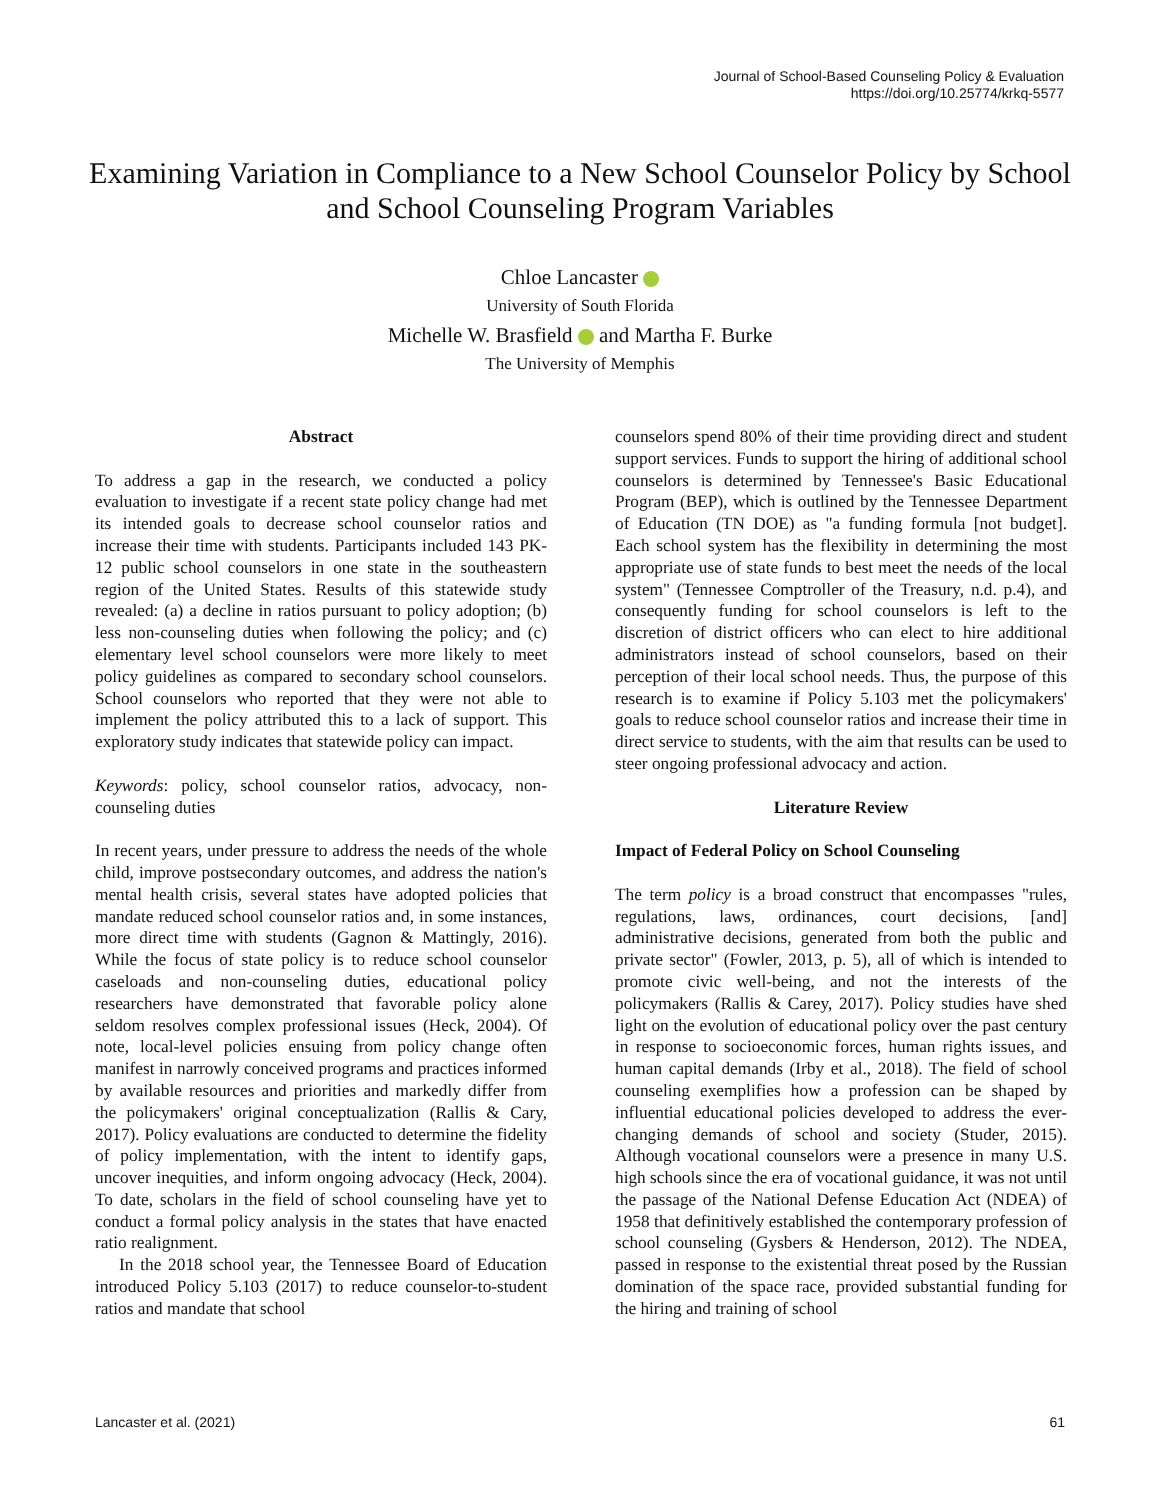Journal of School-Based Counseling Policy & Evaluation
https://doi.org/10.25774/krkq-5577
Examining Variation in Compliance to a New School Counselor Policy by School and School Counseling Program Variables
Chloe Lancaster
University of South Florida
Michelle W. Brasfield and Martha F. Burke
The University of Memphis
Abstract
To address a gap in the research, we conducted a policy evaluation to investigate if a recent state policy change had met its intended goals to decrease school counselor ratios and increase their time with students. Participants included 143 PK-12 public school counselors in one state in the southeastern region of the United States. Results of this statewide study revealed: (a) a decline in ratios pursuant to policy adoption; (b) less non-counseling duties when following the policy; and (c) elementary level school counselors were more likely to meet policy guidelines as compared to secondary school counselors. School counselors who reported that they were not able to implement the policy attributed this to a lack of support. This exploratory study indicates that statewide policy can impact.
Keywords: policy, school counselor ratios, advocacy, non-counseling duties
In recent years, under pressure to address the needs of the whole child, improve postsecondary outcomes, and address the nation's mental health crisis, several states have adopted policies that mandate reduced school counselor ratios and, in some instances, more direct time with students (Gagnon & Mattingly, 2016). While the focus of state policy is to reduce school counselor caseloads and non-counseling duties, educational policy researchers have demonstrated that favorable policy alone seldom resolves complex professional issues (Heck, 2004). Of note, local-level policies ensuing from policy change often manifest in narrowly conceived programs and practices informed by available resources and priorities and markedly differ from the policymakers' original conceptualization (Rallis & Cary, 2017). Policy evaluations are conducted to determine the fidelity of policy implementation, with the intent to identify gaps, uncover inequities, and inform ongoing advocacy (Heck, 2004). To date, scholars in the field of school counseling have yet to conduct a formal policy analysis in the states that have enacted ratio realignment.
In the 2018 school year, the Tennessee Board of Education introduced Policy 5.103 (2017) to reduce counselor-to-student ratios and mandate that school
counselors spend 80% of their time providing direct and student support services. Funds to support the hiring of additional school counselors is determined by Tennessee's Basic Educational Program (BEP), which is outlined by the Tennessee Department of Education (TN DOE) as "a funding formula [not budget]. Each school system has the flexibility in determining the most appropriate use of state funds to best meet the needs of the local system" (Tennessee Comptroller of the Treasury, n.d. p.4), and consequently funding for school counselors is left to the discretion of district officers who can elect to hire additional administrators instead of school counselors, based on their perception of their local school needs. Thus, the purpose of this research is to examine if Policy 5.103 met the policymakers' goals to reduce school counselor ratios and increase their time in direct service to students, with the aim that results can be used to steer ongoing professional advocacy and action.
Literature Review
Impact of Federal Policy on School Counseling
The term policy is a broad construct that encompasses "rules, regulations, laws, ordinances, court decisions, [and] administrative decisions, generated from both the public and private sector" (Fowler, 2013, p. 5), all of which is intended to promote civic well-being, and not the interests of the policymakers (Rallis & Carey, 2017). Policy studies have shed light on the evolution of educational policy over the past century in response to socioeconomic forces, human rights issues, and human capital demands (Irby et al., 2018). The field of school counseling exemplifies how a profession can be shaped by influential educational policies developed to address the ever-changing demands of school and society (Studer, 2015). Although vocational counselors were a presence in many U.S. high schools since the era of vocational guidance, it was not until the passage of the National Defense Education Act (NDEA) of 1958 that definitively established the contemporary profession of school counseling (Gysbers & Henderson, 2012). The NDEA, passed in response to the existential threat posed by the Russian domination of the space race, provided substantial funding for the hiring and training of school
Lancaster et al. (2021) 61